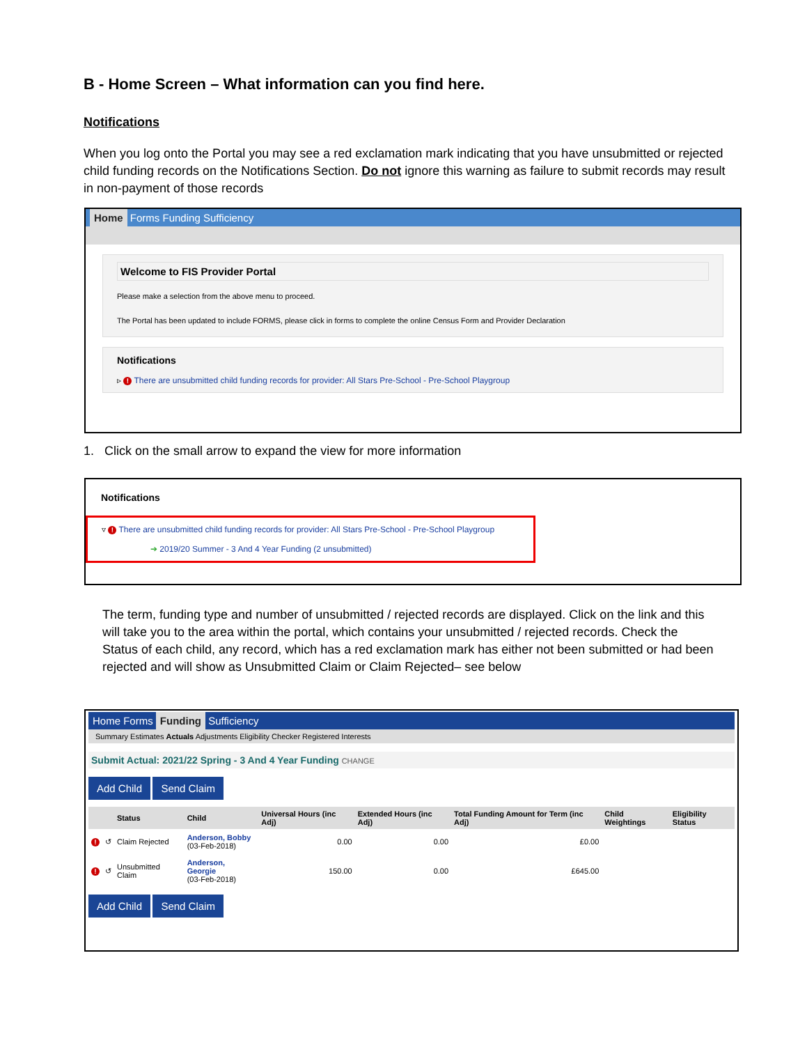B - Home Screen – What information can you find here.
Notifications
When you log onto the Portal you may see a red exclamation mark indicating that you have unsubmitted or rejected child funding records on the Notifications Section. Do not ignore this warning as failure to submit records may result in non-payment of those records
Home Forms Funding Sufficiency
Welcome to FIS Provider Portal
Please make a selection from the above menu to proceed.
The Portal has been updated to include FORMS, please click in forms to complete the online Census Form and Provider Declaration
Notifications
▹ ! There are unsubmitted child funding records for provider: All Stars Pre-School - Pre-School Playgroup
1. Click on the small arrow to expand the view for more information
Notifications
▿ ! There are unsubmitted child funding records for provider: All Stars Pre-School - Pre-School Playgroup
➔ 2019/20 Summer - 3 And 4 Year Funding (2 unsubmitted)
The term, funding type and number of unsubmitted / rejected records are displayed. Click on the link and this will take you to the area within the portal, which contains your unsubmitted / rejected records. Check the Status of each child, any record, which has a red exclamation mark has either not been submitted or had been rejected and will show as Unsubmitted Claim or Claim Rejected– see below
Home Forms Funding Sufficiency
Summary Estimates Actuals Adjustments Eligibility Checker Registered Interests
Submit Actual: 2021/22 Spring - 3 And 4 Year Funding CHANGE
Add Child Send Claim
| | | Status | Child | Universal Hours (inc Adj) | Extended Hours (inc Adj) | Total Funding Amount for Term (inc Adj) | Child Weightings | Eligibility Status |
| --- | --- | --- | --- | --- | --- | --- | --- | --- |
| ! | ↺ | Claim Rejected | Anderson, Bobby (03-Feb-2018) | 0.00 | 0.00 | £0.00 | | |
| ! | ↺ | Unsubmitted Claim | Anderson, Georgie (03-Feb-2018) | 150.00 | 0.00 | £645.00 | | |
Add Child Send Claim